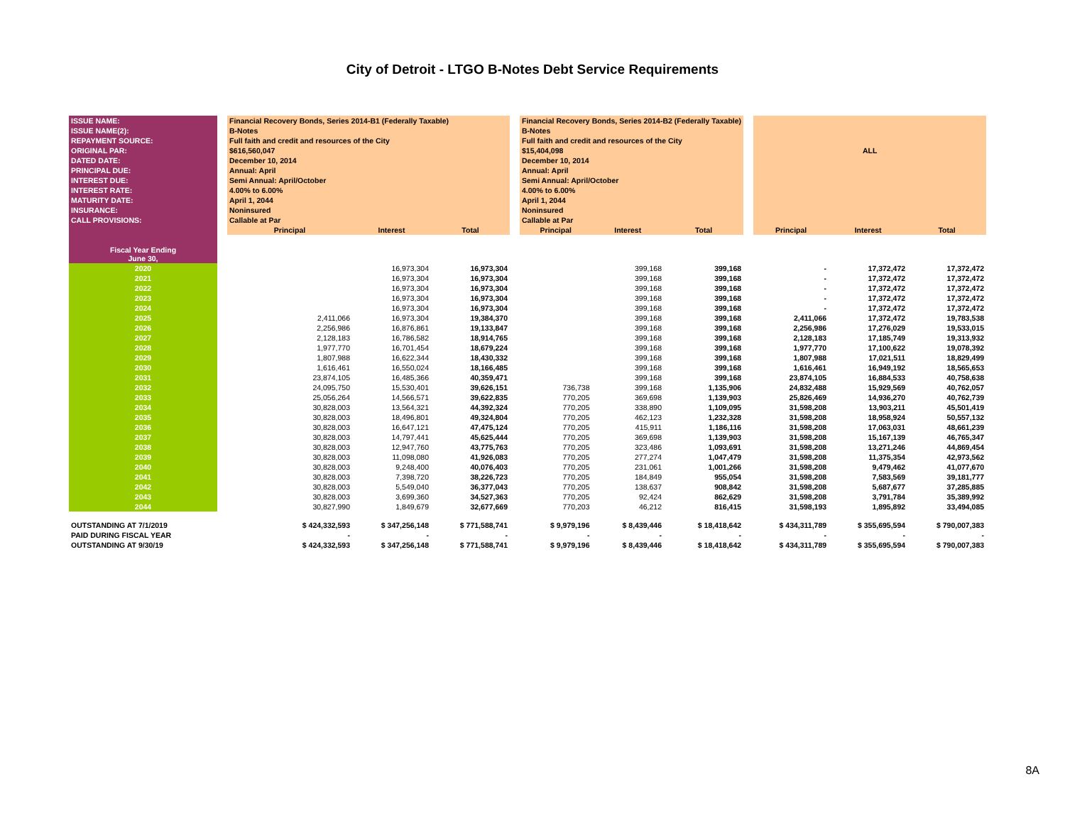City of Detroit - LTGO B-Notes Debt Service Requirements
| ISSUE NAME: | | Financial Recovery Bonds, Series 2014-B1 (Federally Taxable) | | | | Financial Recovery Bonds, Series 2014-B2 (Federally Taxable) | | | | | | |
| ISSUE NAME(2): | | B-Notes | | | | B-Notes | | | | | | |
| REPAYMENT SOURCE: | | Full faith and credit and resources of the City | | | | Full faith and credit and resources of the City | | | | | | |
| ORIGINAL PAR: | | $616,560,047 | | | | $15,404,098 | | | | ALL | | |
| DATED DATE: | | December 10, 2014 | | | | December 10, 2014 | | | | | | |
| PRINCIPAL DUE: | | Annual: April | | | | Annual: April | | | | | | |
| INTEREST DUE: | | Semi Annual: April/October | | | | Semi Annual: April/October | | | | | | |
| INTEREST RATE: | | 4.00% to 6.00% | | | | 4.00% to 6.00% | | | | | | |
| MATURITY DATE: | | April 1, 2044 | | | | April 1, 2044 | | | | | | |
| INSURANCE: | | Noninsured | | | | Noninsured | | | | | | |
| CALL PROVISIONS: | | Callable at Par | | | | Callable at Par | | | | | | |
| | | Principal | Interest | Total | | Principal | Interest | Total | | Principal | Interest | Total |
| Fiscal Year Ending June 30, | | | | | | | | | | | | |
| 2020 | | | 16,973,304 | 16,973,304 | | | 399,168 | 399,168 | | - | 17,372,472 | 17,372,472 |
| 2021 | | | 16,973,304 | 16,973,304 | | | 399,168 | 399,168 | | - | 17,372,472 | 17,372,472 |
| 2022 | | | 16,973,304 | 16,973,304 | | | 399,168 | 399,168 | | - | 17,372,472 | 17,372,472 |
| 2023 | | | 16,973,304 | 16,973,304 | | | 399,168 | 399,168 | | - | 17,372,472 | 17,372,472 |
| 2024 | | | 16,973,304 | 16,973,304 | | | 399,168 | 399,168 | | - | 17,372,472 | 17,372,472 |
| 2025 | | 2,411,066 | 16,973,304 | 19,384,370 | | | 399,168 | 399,168 | | 2,411,066 | 17,372,472 | 19,783,538 |
| 2026 | | 2,256,986 | 16,876,861 | 19,133,847 | | | 399,168 | 399,168 | | 2,256,986 | 17,276,029 | 19,533,015 |
| 2027 | | 2,128,183 | 16,786,582 | 18,914,765 | | | 399,168 | 399,168 | | 2,128,183 | 17,185,749 | 19,313,932 |
| 2028 | | 1,977,770 | 16,701,454 | 18,679,224 | | | 399,168 | 399,168 | | 1,977,770 | 17,100,622 | 19,078,392 |
| 2029 | | 1,807,988 | 16,622,344 | 18,430,332 | | | 399,168 | 399,168 | | 1,807,988 | 17,021,511 | 18,829,499 |
| 2030 | | 1,616,461 | 16,550,024 | 18,166,485 | | | 399,168 | 399,168 | | 1,616,461 | 16,949,192 | 18,565,653 |
| 2031 | | 23,874,105 | 16,485,366 | 40,359,471 | | | 399,168 | 399,168 | | 23,874,105 | 16,884,533 | 40,758,638 |
| 2032 | | 24,095,750 | 15,530,401 | 39,626,151 | | 736,738 | 399,168 | 1,135,906 | | 24,832,488 | 15,929,569 | 40,762,057 |
| 2033 | | 25,056,264 | 14,566,571 | 39,622,835 | | 770,205 | 369,698 | 1,139,903 | | 25,826,469 | 14,936,270 | 40,762,739 |
| 2034 | | 30,828,003 | 13,564,321 | 44,392,324 | | 770,205 | 338,890 | 1,109,095 | | 31,598,208 | 13,903,211 | 45,501,419 |
| 2035 | | 30,828,003 | 18,496,801 | 49,324,804 | | 770,205 | 462,123 | 1,232,328 | | 31,598,208 | 18,958,924 | 50,557,132 |
| 2036 | | 30,828,003 | 16,647,121 | 47,475,124 | | 770,205 | 415,911 | 1,186,116 | | 31,598,208 | 17,063,031 | 48,661,239 |
| 2037 | | 30,828,003 | 14,797,441 | 45,625,444 | | 770,205 | 369,698 | 1,139,903 | | 31,598,208 | 15,167,139 | 46,765,347 |
| 2038 | | 30,828,003 | 12,947,760 | 43,775,763 | | 770,205 | 323,486 | 1,093,691 | | 31,598,208 | 13,271,246 | 44,869,454 |
| 2039 | | 30,828,003 | 11,098,080 | 41,926,083 | | 770,205 | 277,274 | 1,047,479 | | 31,598,208 | 11,375,354 | 42,973,562 |
| 2040 | | 30,828,003 | 9,248,400 | 40,076,403 | | 770,205 | 231,061 | 1,001,266 | | 31,598,208 | 9,479,462 | 41,077,670 |
| 2041 | | 30,828,003 | 7,398,720 | 38,226,723 | | 770,205 | 184,849 | 955,054 | | 31,598,208 | 7,583,569 | 39,181,777 |
| 2042 | | 30,828,003 | 5,549,040 | 36,377,043 | | 770,205 | 138,637 | 908,842 | | 31,598,208 | 5,687,677 | 37,285,885 |
| 2043 | | 30,828,003 | 3,699,360 | 34,527,363 | | 770,205 | 92,424 | 862,629 | | 31,598,208 | 3,791,784 | 35,389,992 |
| 2044 | | 30,827,990 | 1,849,679 | 32,677,669 | | 770,203 | 46,212 | 816,415 | | 31,598,193 | 1,895,892 | 33,494,085 |
| OUTSTANDING AT 7/1/2019 | | $ 424,332,593 | $ 347,256,148 | $ 771,588,741 | | $ 9,979,196 | $ 8,439,446 | $ 18,418,642 | | $ 434,311,789 | $ 355,695,594 | $ 790,007,383 |
| PAID DURING FISCAL YEAR | | - | - | - | | - | - | - | | - | - | - |
| OUTSTANDING AT 9/30/19 | | $ 424,332,593 | $ 347,256,148 | $ 771,588,741 | | $ 9,979,196 | $ 8,439,446 | $ 18,418,642 | | $ 434,311,789 | $ 355,695,594 | $ 790,007,383 |
8A